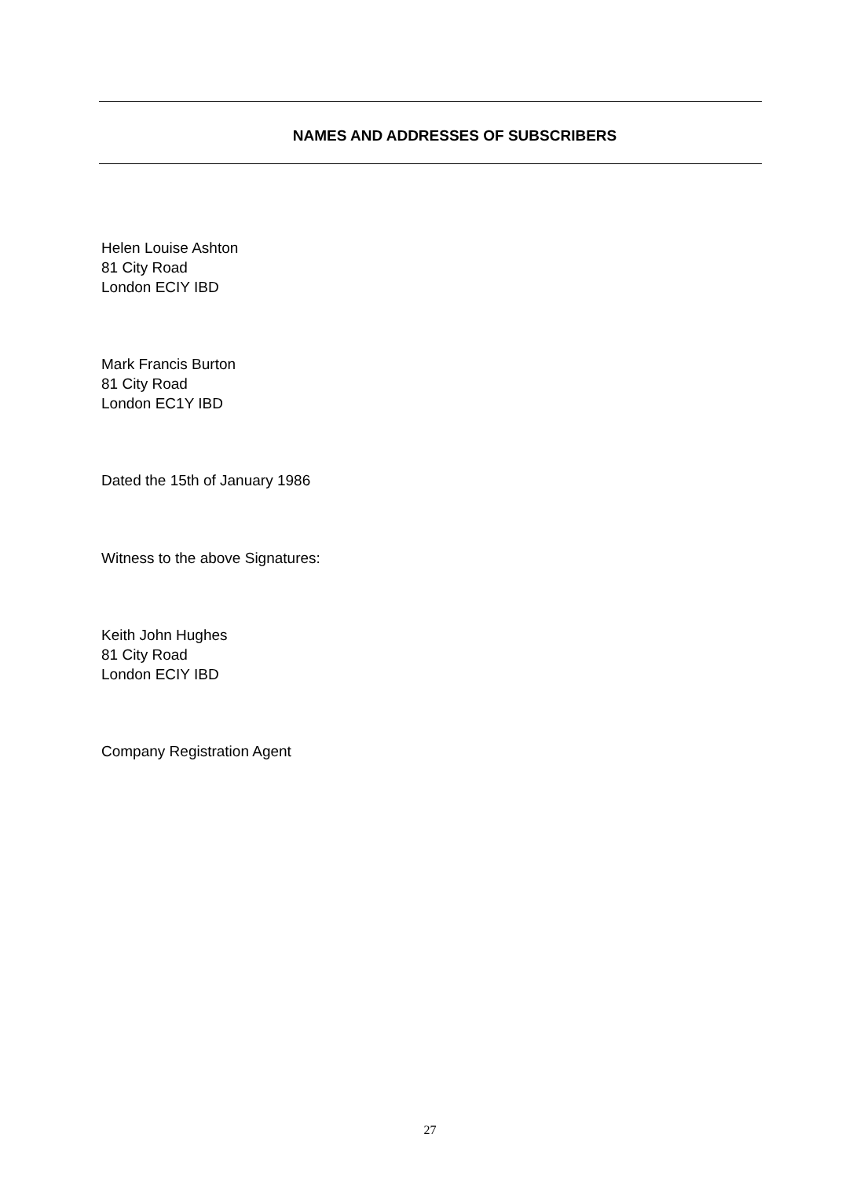NAMES AND ADDRESSES OF SUBSCRIBERS
Helen Louise Ashton
81 City Road
London ECIY IBD
Mark Francis Burton
81 City Road
London EC1Y IBD
Dated the 15th of January 1986
Witness to the above Signatures:
Keith John Hughes
81 City Road
London ECIY IBD
Company Registration Agent
27